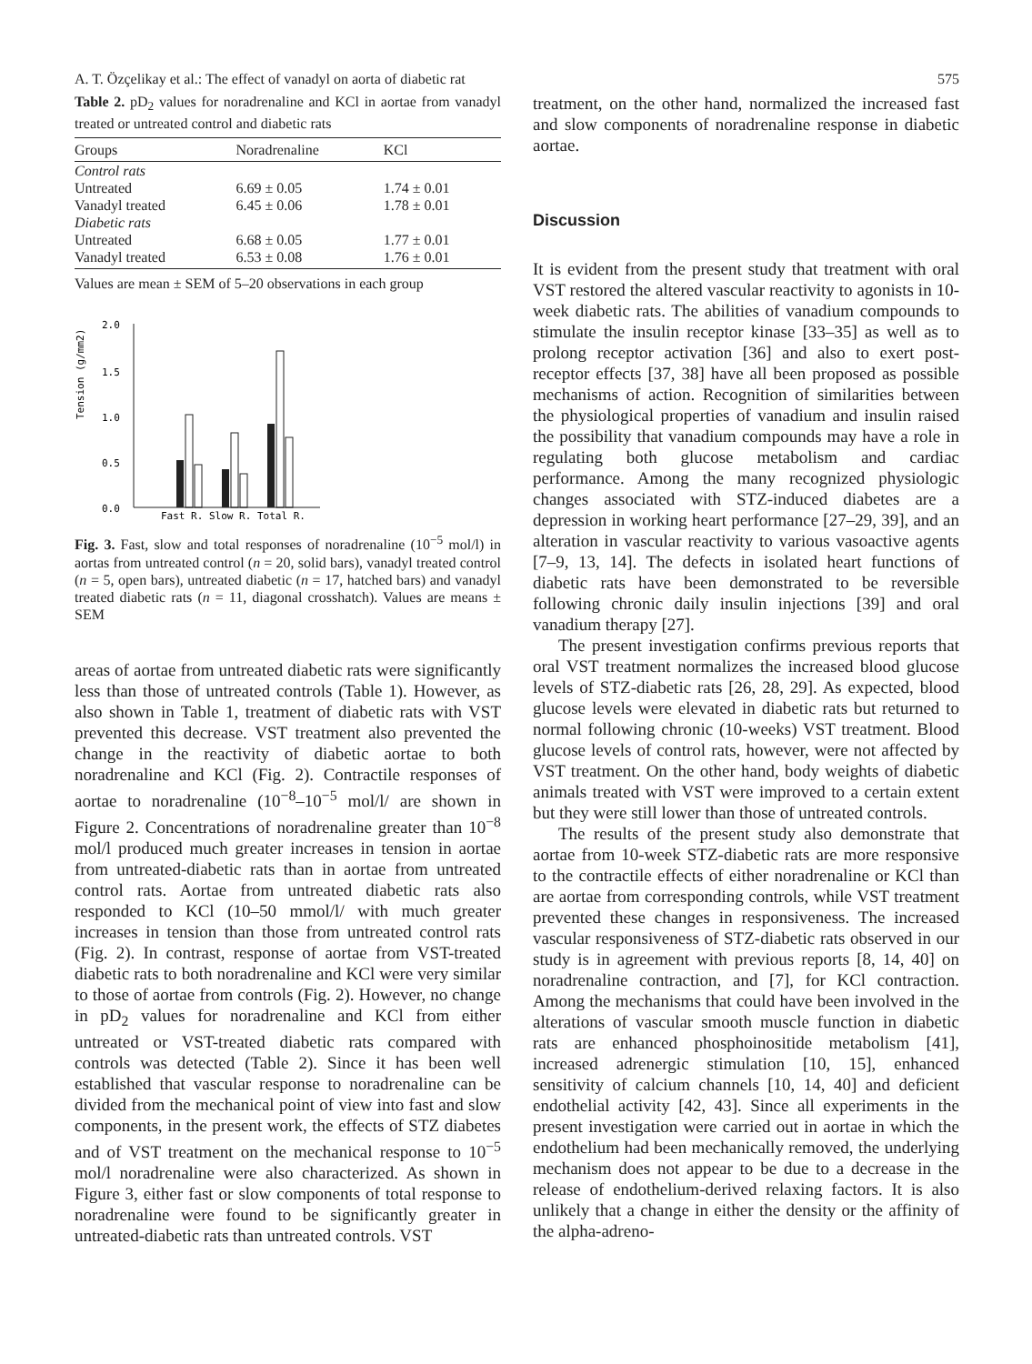A. T. Özçelikay et al.: The effect of vanadyl on aorta of diabetic rat 575
Table 2. pD<sub>2</sub> values for noradrenaline and KCl in aortae from vanadyl treated or untreated control and diabetic rats
| Groups | Noradrenaline | KCl |
| --- | --- | --- |
| Control rats | | |
| Untreated | 6.69 ± 0.05 | 1.74 ± 0.01 |
| Vanadyl treated | 6.45 ± 0.06 | 1.78 ± 0.01 |
| Diabetic rats | | |
| Untreated | 6.68 ± 0.05 | 1.77 ± 0.01 |
| Vanadyl treated | 6.53 ± 0.08 | 1.76 ± 0.01 |
Values are mean ± SEM of 5–20 observations in each group
Tension (g/mm2)
2.0
1.5
1.0
0.5
0.0
Fast R. Slow R. Total R.
Fig. 3. Fast, slow and total responses of noradrenaline (10<sup>−5</sup> mol/l) in aortas from untreated control (n = 20, solid bars), vanadyl treated control (n = 5, open bars), untreated diabetic (n = 17, hatched bars) and vanadyl treated diabetic rats (n = 11, diagonal crosshatch). Values are means ± SEM
areas of aortae from untreated diabetic rats were significantly less than those of untreated controls (Table 1). However, as also shown in Table 1, treatment of diabetic rats with VST prevented this decrease. VST treatment also prevented the change in the reactivity of diabetic aortae to both noradrenaline and KCl (Fig. 2). Contractile responses of aortae to noradrenaline (10<sup>−8</sup>–10<sup>−5</sup> mol/l/ are shown in Figure 2. Concentrations of noradrenaline greater than 10<sup>−8</sup> mol/l produced much greater increases in tension in aortae from untreated-diabetic rats than in aortae from untreated control rats. Aortae from untreated diabetic rats also responded to KCl (10–50 mmol/l/ with much greater increases in tension than those from untreated control rats (Fig. 2). In contrast, response of aortae from VST-treated diabetic rats to both noradrenaline and KCl were very similar to those of aortae from controls (Fig. 2). However, no change in pD<sub>2</sub> values for noradrenaline and KCl from either untreated or VST-treated diabetic rats compared with controls was detected (Table 2). Since it has been well established that vascular response to noradrenaline can be divided from the mechanical point of view into fast and slow components, in the present work, the effects of STZ diabetes and of VST treatment on the mechanical response to 10<sup>−5</sup> mol/l noradrenaline were also characterized. As shown in Figure 3, either fast or slow components of total response to noradrenaline were found to be significantly greater in untreated-diabetic rats than untreated controls. VST
treatment, on the other hand, normalized the increased fast and slow components of noradrenaline response in diabetic aortae.
Discussion
It is evident from the present study that treatment with oral VST restored the altered vascular reactivity to agonists in 10-week diabetic rats. The abilities of vanadium compounds to stimulate the insulin receptor kinase [33–35] as well as to prolong receptor activation [36] and also to exert post-receptor effects [37, 38] have all been proposed as possible mechanisms of action. Recognition of similarities between the physiological properties of vanadium and insulin raised the possibility that vanadium compounds may have a role in regulating both glucose metabolism and cardiac performance. Among the many recognized physiologic changes associated with STZ-induced diabetes are a depression in working heart performance [27–29, 39], and an alteration in vascular reactivity to various vasoactive agents [7–9, 13, 14]. The defects in isolated heart functions of diabetic rats have been demonstrated to be reversible following chronic daily insulin injections [39] and oral vanadium therapy [27].
The present investigation confirms previous reports that oral VST treatment normalizes the increased blood glucose levels of STZ-diabetic rats [26, 28, 29]. As expected, blood glucose levels were elevated in diabetic rats but returned to normal following chronic (10-weeks) VST treatment. Blood glucose levels of control rats, however, were not affected by VST treatment. On the other hand, body weights of diabetic animals treated with VST were improved to a certain extent but they were still lower than those of untreated controls.
The results of the present study also demonstrate that aortae from 10-week STZ-diabetic rats are more responsive to the contractile effects of either noradrenaline or KCl than are aortae from corresponding controls, while VST treatment prevented these changes in responsiveness. The increased vascular responsiveness of STZ-diabetic rats observed in our study is in agreement with previous reports [8, 14, 40] on noradrenaline contraction, and [7], for KCl contraction. Among the mechanisms that could have been involved in the alterations of vascular smooth muscle function in diabetic rats are enhanced phosphoinositide metabolism [41], increased adrenergic stimulation [10, 15], enhanced sensitivity of calcium channels [10, 14, 40] and deficient endothelial activity [42, 43]. Since all experiments in the present investigation were carried out in aortae in which the endothelium had been mechanically removed, the underlying mechanism does not appear to be due to a decrease in the release of endothelium-derived relaxing factors. It is also unlikely that a change in either the density or the affinity of the alpha-adreno-